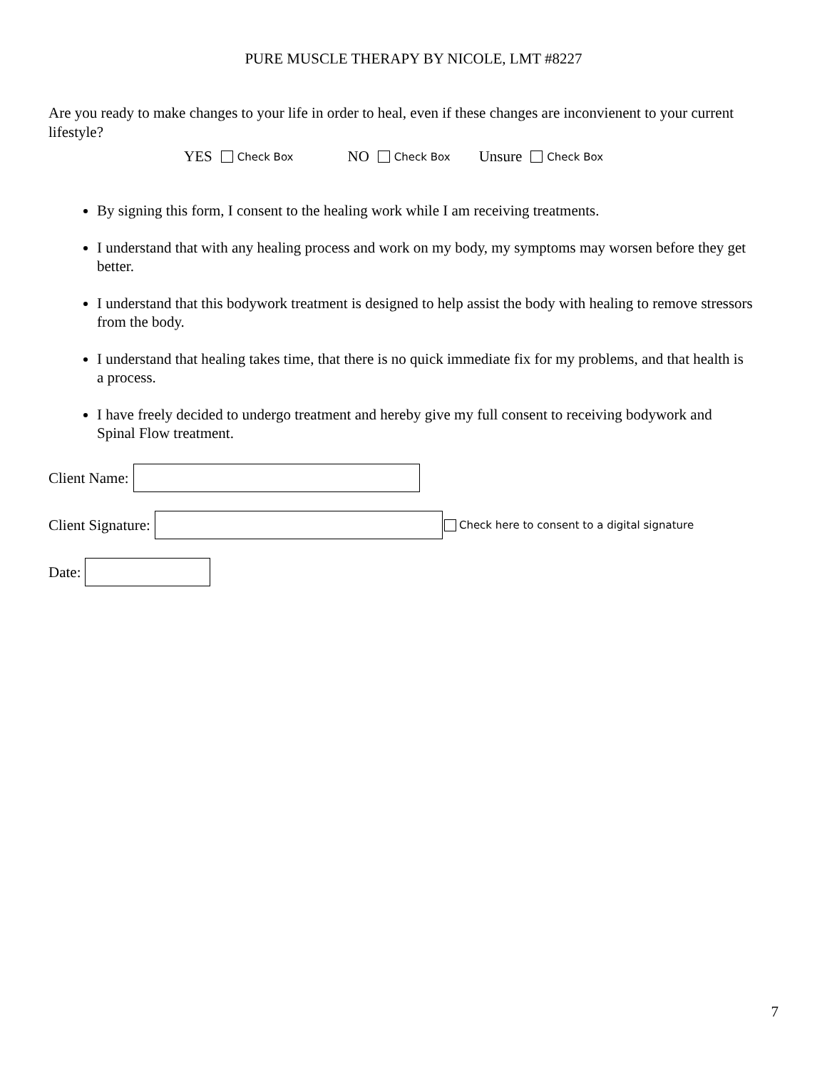PURE MUSCLE THERAPY BY NICOLE, LMT #8227
Are you ready to make changes to your life in order to heal, even if these changes are inconvienent to your current lifestyle?
YES Check Box NO Check Box Unsure Check Box
By signing this form, I consent to the healing work while I am receiving treatments.
I understand that with any healing process and work on my body, my symptoms may worsen before they get better.
I understand that this bodywork treatment is designed to help assist the body with healing to remove stressors from the body.
I understand that healing takes time, that there is no quick immediate fix for my problems, and that health is a process.
I have freely decided to undergo treatment and hereby give my full consent to receiving bodywork and Spinal Flow treatment.
Client Name:
Client Signature: Check here to consent to a digital signature
Date:
7